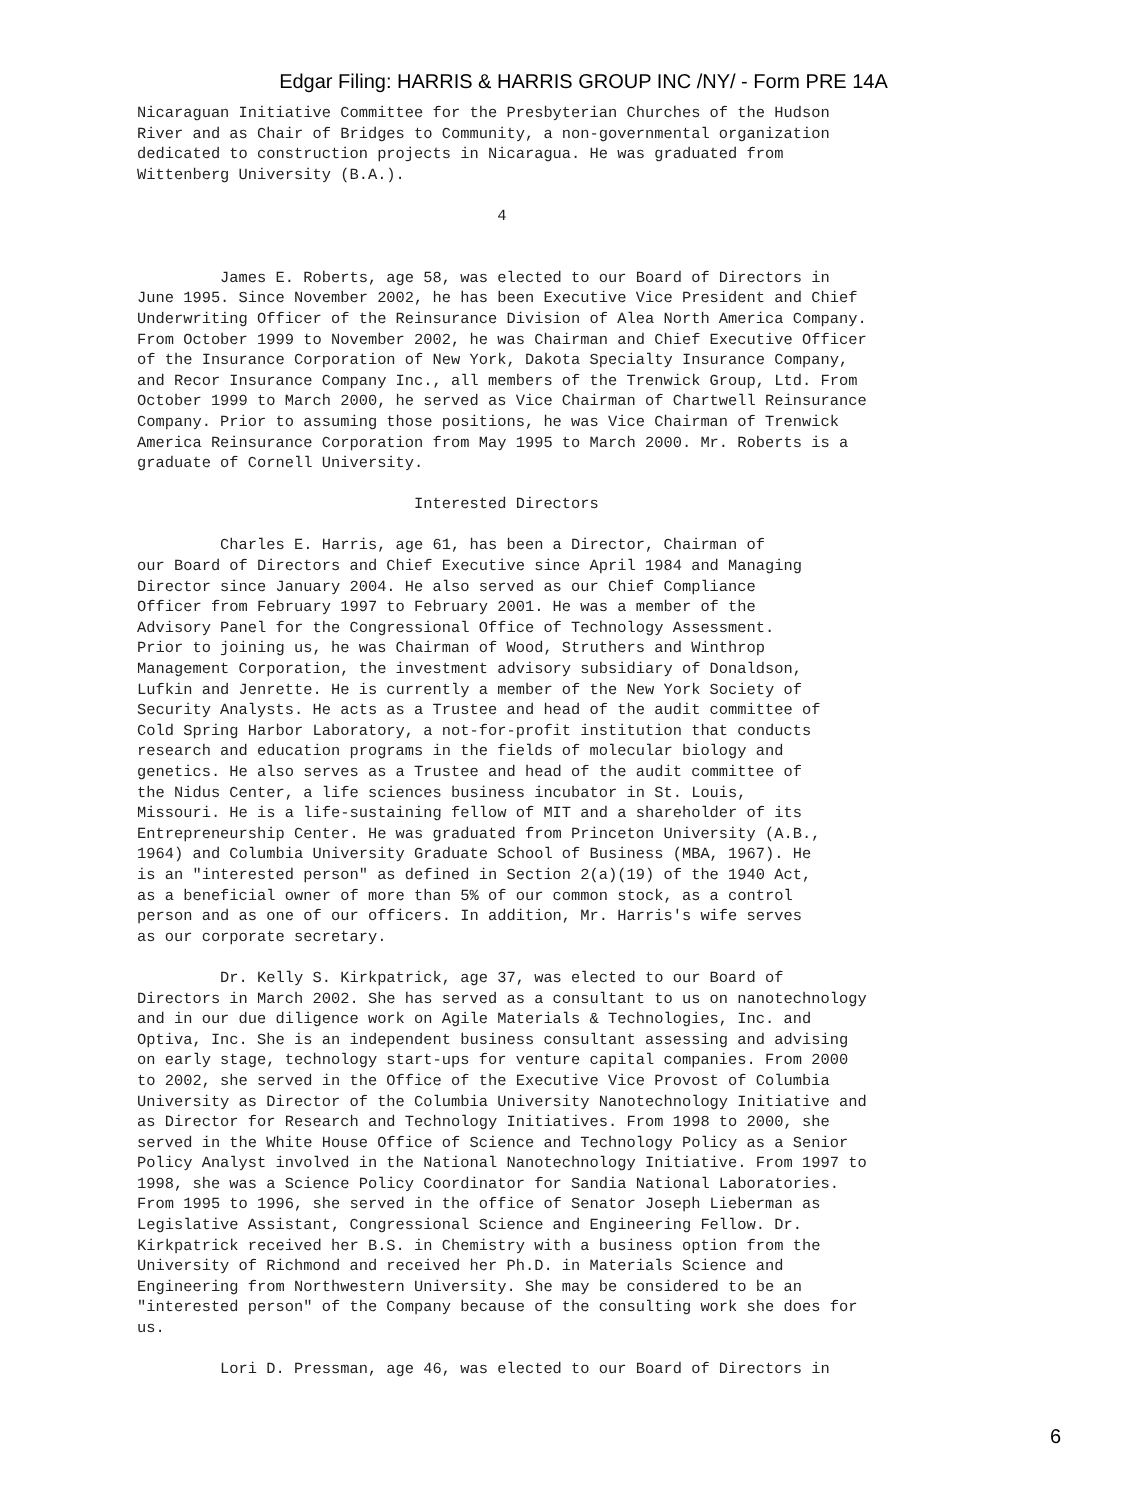Edgar Filing: HARRIS & HARRIS GROUP INC /NY/ - Form PRE 14A
Nicaraguan Initiative Committee for the Presbyterian Churches of the Hudson
River and as Chair of Bridges to Community, a non-governmental organization
dedicated to construction projects in Nicaragua. He was graduated from
Wittenberg University (B.A.).

                                       4


         James E. Roberts, age 58, was elected to our Board of Directors in
June 1995. Since November 2002, he has been Executive Vice President and Chief
Underwriting Officer of the Reinsurance Division of Alea North America Company.
From October 1999 to November 2002, he was Chairman and Chief Executive Officer
of the Insurance Corporation of New York, Dakota Specialty Insurance Company,
and Recor Insurance Company Inc., all members of the Trenwick Group, Ltd. From
October 1999 to March 2000, he served as Vice Chairman of Chartwell Reinsurance
Company. Prior to assuming those positions, he was Vice Chairman of Trenwick
America Reinsurance Corporation from May 1995 to March 2000. Mr. Roberts is a
graduate of Cornell University.

                              Interested Directors

         Charles E. Harris, age 61, has been a Director, Chairman of
our Board of Directors and Chief Executive since April 1984 and Managing
Director since January 2004. He also served as our Chief Compliance
Officer from February 1997 to February 2001. He was a member of the
Advisory Panel for the Congressional Office of Technology Assessment.
Prior to joining us, he was Chairman of Wood, Struthers and Winthrop
Management Corporation, the investment advisory subsidiary of Donaldson,
Lufkin and Jenrette. He is currently a member of the New York Society of
Security Analysts. He acts as a Trustee and head of the audit committee of
Cold Spring Harbor Laboratory, a not-for-profit institution that conducts
research and education programs in the fields of molecular biology and
genetics. He also serves as a Trustee and head of the audit committee of
the Nidus Center, a life sciences business incubator in St. Louis,
Missouri. He is a life-sustaining fellow of MIT and a shareholder of its
Entrepreneurship Center. He was graduated from Princeton University (A.B.,
1964) and Columbia University Graduate School of Business (MBA, 1967). He
is an "interested person" as defined in Section 2(a)(19) of the 1940 Act,
as a beneficial owner of more than 5% of our common stock, as a control
person and as one of our officers. In addition, Mr. Harris's wife serves
as our corporate secretary.

         Dr. Kelly S. Kirkpatrick, age 37, was elected to our Board of
Directors in March 2002. She has served as a consultant to us on nanotechnology
and in our due diligence work on Agile Materials & Technologies, Inc. and
Optiva, Inc. She is an independent business consultant assessing and advising
on early stage, technology start-ups for venture capital companies. From 2000
to 2002, she served in the Office of the Executive Vice Provost of Columbia
University as Director of the Columbia University Nanotechnology Initiative and
as Director for Research and Technology Initiatives. From 1998 to 2000, she
served in the White House Office of Science and Technology Policy as a Senior
Policy Analyst involved in the National Nanotechnology Initiative. From 1997 to
1998, she was a Science Policy Coordinator for Sandia National Laboratories.
From 1995 to 1996, she served in the office of Senator Joseph Lieberman as
Legislative Assistant, Congressional Science and Engineering Fellow. Dr.
Kirkpatrick received her B.S. in Chemistry with a business option from the
University of Richmond and received her Ph.D. in Materials Science and
Engineering from Northwestern University. She may be considered to be an
"interested person" of the Company because of the consulting work she does for
us.

         Lori D. Pressman, age 46, was elected to our Board of Directors in
6